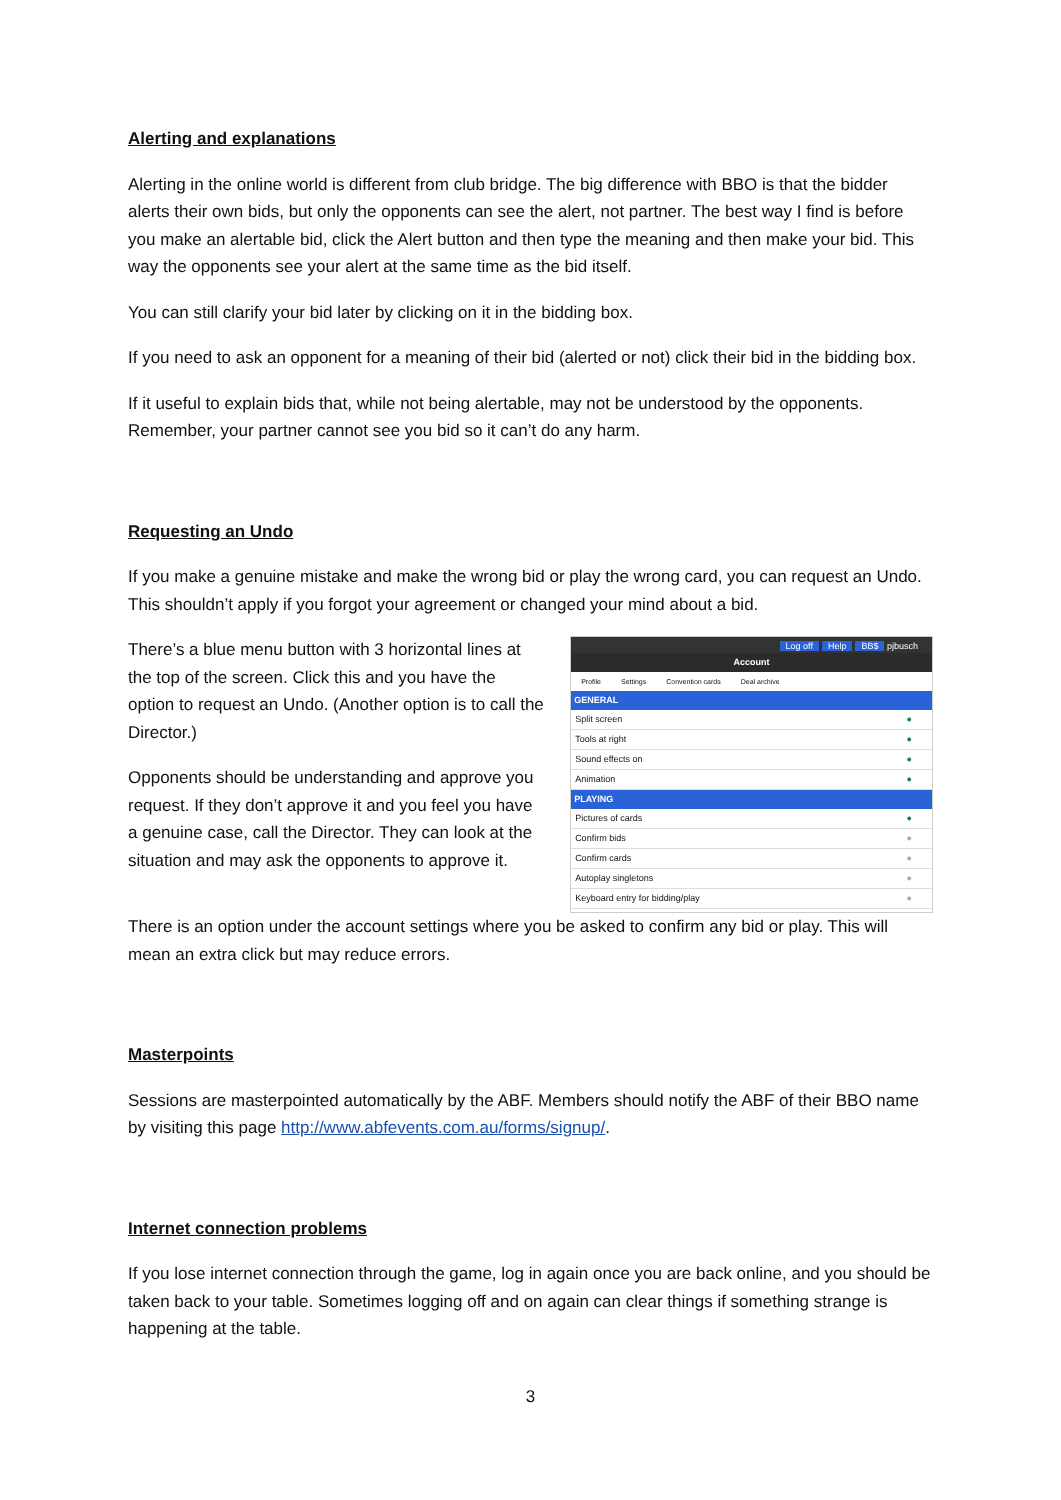Alerting and explanations
Alerting in the online world is different from club bridge. The big difference with BBO is that the bidder alerts their own bids, but only the opponents can see the alert, not partner. The best way I find is before you make an alertable bid, click the Alert button and then type the meaning and then make your bid. This way the opponents see your alert at the same time as the bid itself.
You can still clarify your bid later by clicking on it in the bidding box.
If you need to ask an opponent for a meaning of their bid (alerted or not) click their bid in the bidding box.
If it useful to explain bids that, while not being alertable, may not be understood by the opponents. Remember, your partner cannot see you bid so it can’t do any harm.
Requesting an Undo
If you make a genuine mistake and make the wrong bid or play the wrong card, you can request an Undo. This shouldn’t apply if you forgot your agreement or changed your mind about a bid.
There’s a blue menu button with 3 horizontal lines at the top of the screen. Click this and you have the option to request an Undo. (Another option is to call the Director.)
Opponents should be understanding and approve you request. If they don’t approve it and you feel you have a genuine case, call the Director. They can look at the situation and may ask the opponents to approve it.
Log off Help BB$ pjbusch
Account
Profile Settings Convention cards Deal archive
GENERAL
Split screen ●
Tools at right ●
Sound effects on ●
Animation ●
PLAYING
Pictures of cards ●
Confirm bids ●
Confirm cards ●
Autoplay singletons ●
Keyboard entry for bidding/play ●
There is an option under the account settings where you be asked to confirm any bid or play. This will mean an extra click but may reduce errors.
Masterpoints
Sessions are masterpointed automatically by the ABF. Members should notify the ABF of their BBO name by visiting this page http://www.abfevents.com.au/forms/signup/.
Internet connection problems
If you lose internet connection through the game, log in again once you are back online, and you should be taken back to your table. Sometimes logging off and on again can clear things if something strange is happening at the table.
3